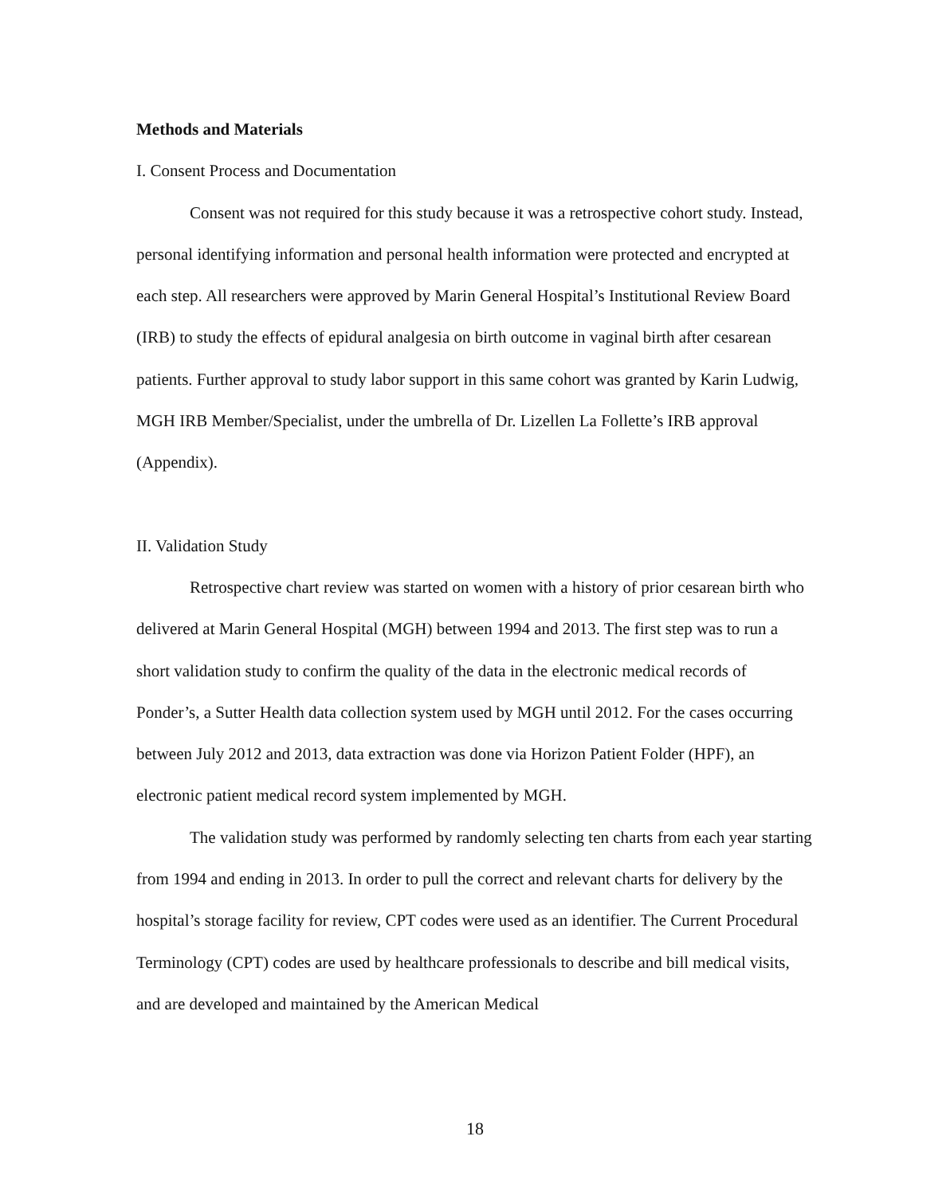Methods and Materials
I. Consent Process and Documentation
Consent was not required for this study because it was a retrospective cohort study. Instead, personal identifying information and personal health information were protected and encrypted at each step. All researchers were approved by Marin General Hospital’s Institutional Review Board (IRB) to study the effects of epidural analgesia on birth outcome in vaginal birth after cesarean patients. Further approval to study labor support in this same cohort was granted by Karin Ludwig, MGH IRB Member/Specialist, under the umbrella of Dr. Lizellen La Follette’s IRB approval (Appendix).
II. Validation Study
Retrospective chart review was started on women with a history of prior cesarean birth who delivered at Marin General Hospital (MGH) between 1994 and 2013. The first step was to run a short validation study to confirm the quality of the data in the electronic medical records of Ponder’s, a Sutter Health data collection system used by MGH until 2012. For the cases occurring between July 2012 and 2013, data extraction was done via Horizon Patient Folder (HPF), an electronic patient medical record system implemented by MGH.
The validation study was performed by randomly selecting ten charts from each year starting from 1994 and ending in 2013. In order to pull the correct and relevant charts for delivery by the hospital’s storage facility for review, CPT codes were used as an identifier. The Current Procedural Terminology (CPT) codes are used by healthcare professionals to describe and bill medical visits, and are developed and maintained by the American Medical
18